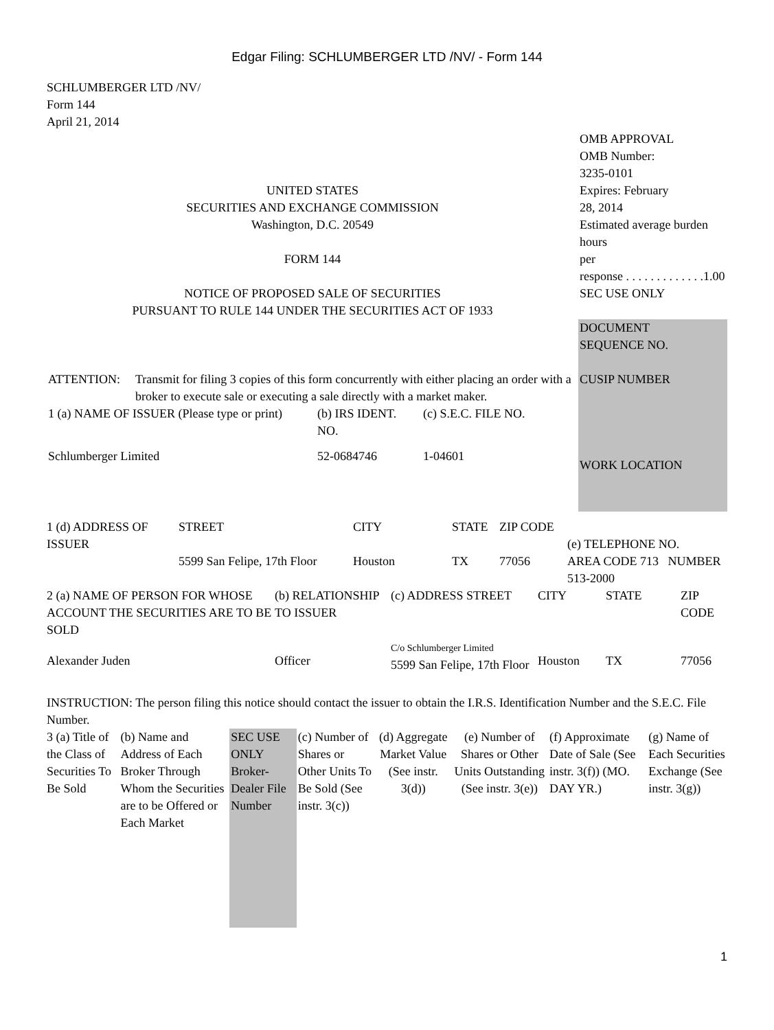Edgar Filing: SCHLUMBERGER LTD /NV/ - Form 144
SCHLUMBERGER LTD /NV/
Form 144
April 21, 2014
| UNITED STATES SECURITIES AND EXCHANGE COMMISSION Washington, D.C. 20549 FORM 144 NOTICE OF PROPOSED SALE OF SECURITIES PURSUANT TO RULE 144 UNDER THE SECURITIES ACT OF 1933 | OMB APPROVAL OMB Number: 3235-0101 Expires: February 28, 2014 Estimated average burden hours per response . . . . . . . . . . . . .1.00 SEC USE ONLY |
| / ATTENTION: / Transmit for filing 3 copies of this form concurrently with either placing an order with a broker to execute sale or executing a sale directly with a market maker. / / 1 (a) NAME OF ISSUER (Please type or print) / (b) IRS IDENT. NO. / (c) S.E.C. FILE NO. / / Schlumberger Limited / 52-0684746 / 1-04601 / | DOCUMENT SEQUENCE NO. CUSIP NUMBER WORK LOCATION |
| 1 (d) ADDRESS OF ISSUER | STREET | CITY | STATE | ZIP CODE | (e) TELEPHONE NO. |
| | 5599 San Felipe, 17th Floor | Houston | TX | 77056 | AREA CODE 713 NUMBER 513-2000 |
| 2 (a) NAME OF PERSON FOR WHOSE ACCOUNT THE SECURITIES ARE TO BE SOLD | (b) RELATIONSHIP TO ISSUER | (c) ADDRESS STREET | CITY | STATE | ZIP CODE |
| Alexander Juden | Officer | C/o Schlumberger Limited 5599 San Felipe, 17th Floor | Houston | TX | 77056 |
INSTRUCTION: The person filing this notice should contact the issuer to obtain the I.R.S. Identification Number and the S.E.C. File Number.
| 3 (a) Title of the Class of Securities To Be Sold | (b) Name and Address of Each Broker Through Whom the Securities are to be Offered or Each Market | SEC USE ONLY Broker-Dealer File Number | (c) Number of Shares or Other Units To Be Sold (See instr. 3(c)) | (d) Aggregate Market Value (See instr. 3(d)) | (e) Number of Shares or Other Units Outstanding (See instr. 3(e)) | (f) Approximate Date of Sale (See instr. 3(f)) (MO. DAY YR.) | (g) Name of Each Securities Exchange (See instr. 3(g)) |
1